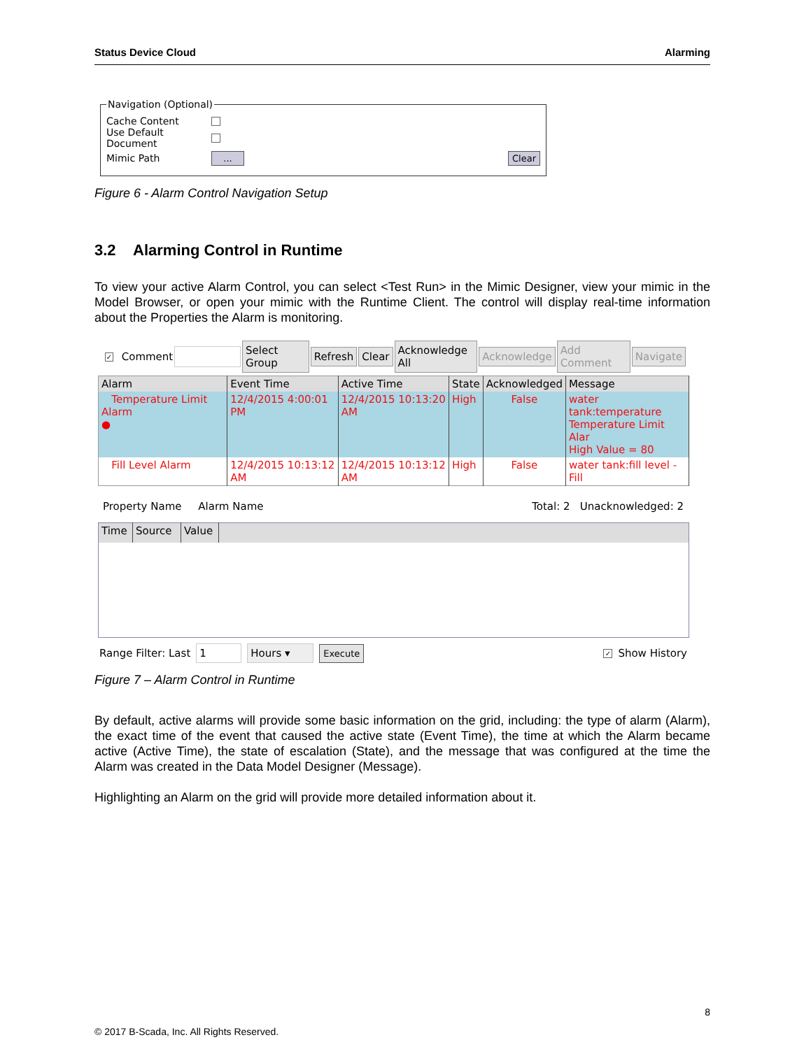Status Device Cloud Alarming
Navigation (Optional)
Cache Content
Use Default Document
Mimic Path... Clear
Figure 6 - Alarm Control Navigation Setup
3.2 Alarming Control in Runtime
To view your active Alarm Control, you can select <Test Run> in the Mimic Designer, view your mimic in the Model Browser, or open your mimic with the Runtime Client. The control will display real-time information about the Properties the Alarm is monitoring.
✓ Comment Select Group Refresh Clear Acknowledge All Acknowledge Add Comment Navigate
| Alarm | Event Time | Active Time | State | Acknowledged | Message |
| --- | --- | --- | --- | --- | --- |
| Temperature Limit Alarm ● | 12/4/2015 4:00:01 PM | 12/4/2015 10:13:20 AM | High | False | water tank:temperature Temperature Limit Alar High Value = 80 |
| Fill Level Alarm | 12/4/2015 10:13:12 AM | 12/4/2015 10:13:12 AM | High | False | water tank:fill level - Fill |
Property Name Alarm Name Total: 2 Unacknowledged: 2
| Time | Source | Value | |
| --- | --- | --- | --- |
Range Filter: Last 1 Hours ▾ Execute ✓ Show History
Figure 7 – Alarm Control in Runtime
By default, active alarms will provide some basic information on the grid, including: the type of alarm (Alarm), the exact time of the event that caused the active state (Event Time), the time at which the Alarm became active (Active Time), the state of escalation (State), and the message that was configured at the time the Alarm was created in the Data Model Designer (Message).
Highlighting an Alarm on the grid will provide more detailed information about it.
8
© 2017 B-Scada, Inc. All Rights Reserved.